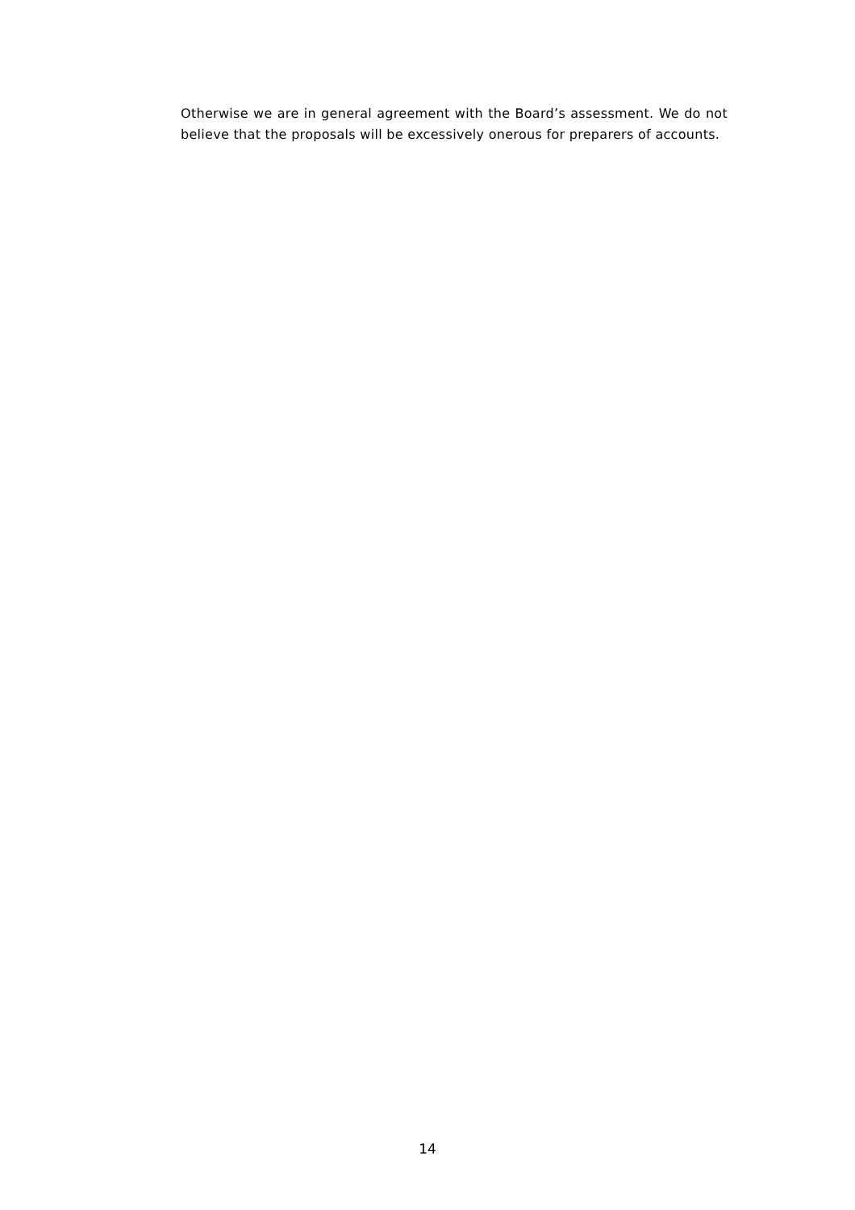Otherwise we are in general agreement with the Board’s assessment. We do not believe that the proposals will be excessively onerous for preparers of accounts.
14